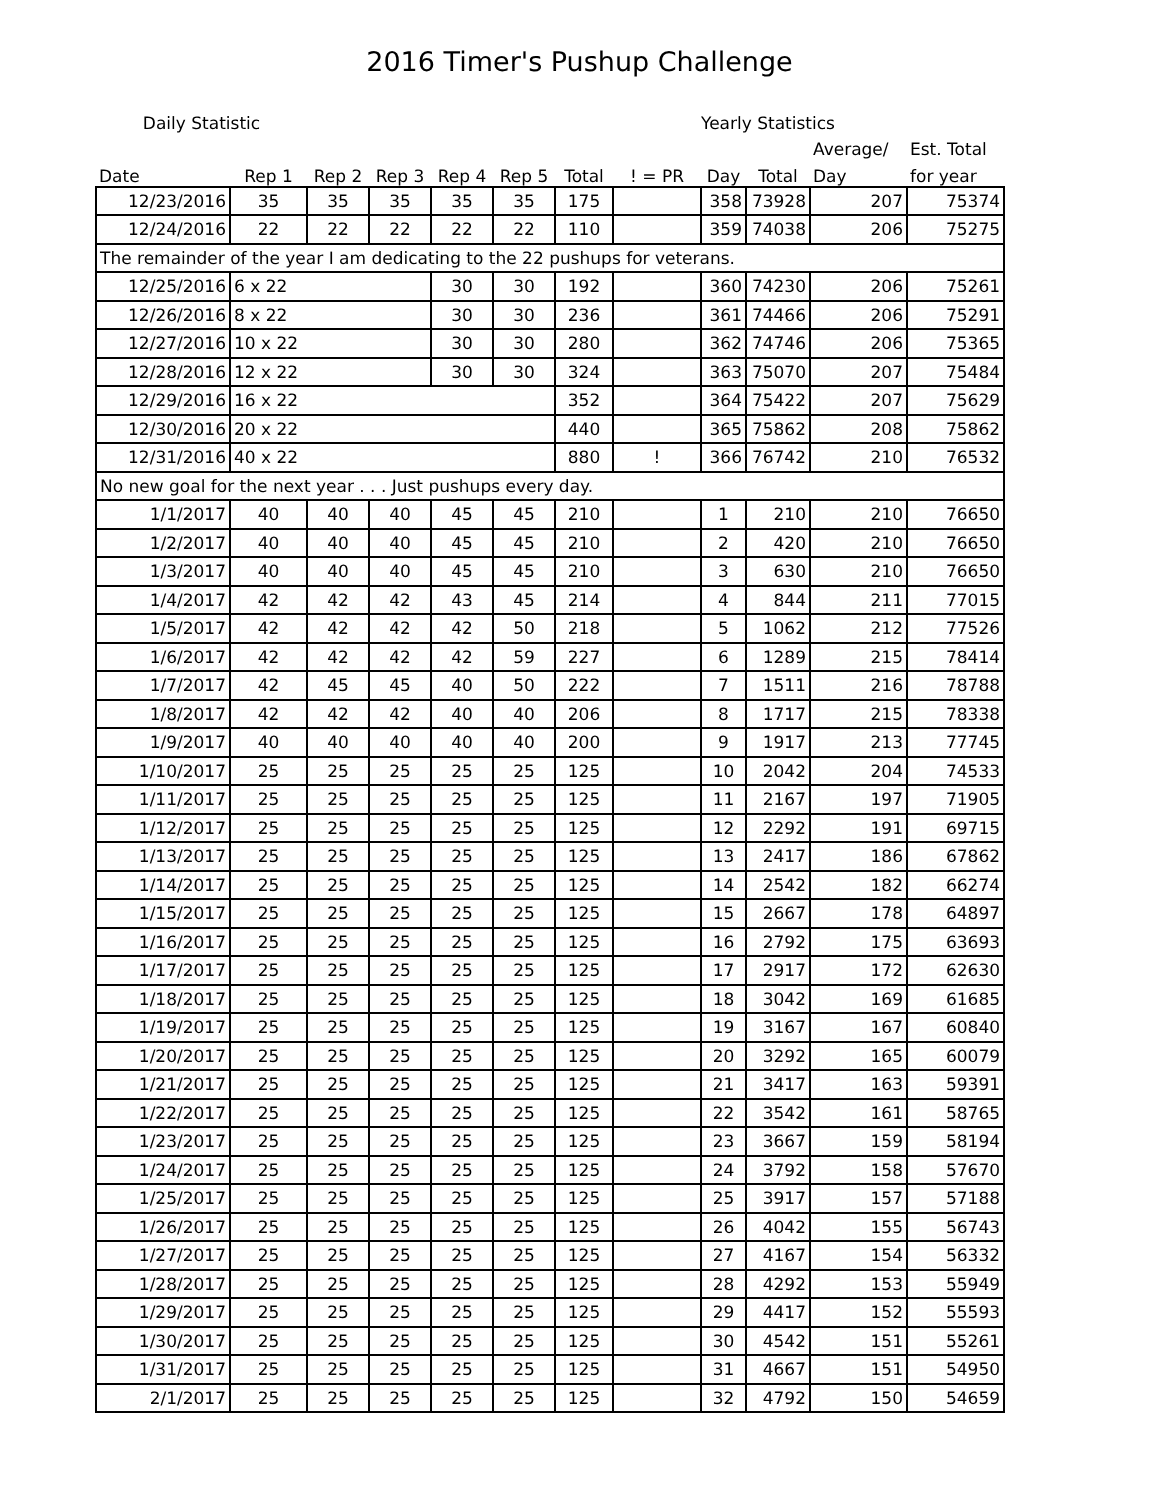2016 Timer's Pushup Challenge
| Daily Statistic | | | | | | | | Yearly Statistics | | | |
| --- | --- | --- | --- | --- | --- | --- | --- | --- | --- | --- | --- |
| | | | | | | | | | | Average/ | Est. Total |
| Date | Rep 1 | Rep 2 | Rep 3 | Rep 4 | Rep 5 | Total | ! = PR | Day | Total | Day | for year |
| 12/23/2016 | 35 | 35 | 35 | 35 | 35 | 175 | | 358 | 73928 | 207 | 75374 |
| 12/24/2016 | 22 | 22 | 22 | 22 | 22 | 110 | | 359 | 74038 | 206 | 75275 |
| The remainder of the year I am dedicating to the 22 pushups for veterans. | | | | | | | | | | | |
| 12/25/2016 | 6 x 22 | | | 30 | 30 | 192 | | 360 | 74230 | 206 | 75261 |
| 12/26/2016 | 8 x 22 | | | 30 | 30 | 236 | | 361 | 74466 | 206 | 75291 |
| 12/27/2016 | 10 x 22 | | | 30 | 30 | 280 | | 362 | 74746 | 206 | 75365 |
| 12/28/2016 | 12 x 22 | | | 30 | 30 | 324 | | 363 | 75070 | 207 | 75484 |
| 12/29/2016 | 16 x 22 | | | | | 352 | | 364 | 75422 | 207 | 75629 |
| 12/30/2016 | 20 x 22 | | | | | 440 | | 365 | 75862 | 208 | 75862 |
| 12/31/2016 | 40 x 22 | | | | | 880 | ! | 366 | 76742 | 210 | 76532 |
| No new goal for the next year . . . Just pushups every day. | | | | | | | | | | | |
| 1/1/2017 | 40 | 40 | 40 | 45 | 45 | 210 | | 1 | 210 | 210 | 76650 |
| 1/2/2017 | 40 | 40 | 40 | 45 | 45 | 210 | | 2 | 420 | 210 | 76650 |
| 1/3/2017 | 40 | 40 | 40 | 45 | 45 | 210 | | 3 | 630 | 210 | 76650 |
| 1/4/2017 | 42 | 42 | 42 | 43 | 45 | 214 | | 4 | 844 | 211 | 77015 |
| 1/5/2017 | 42 | 42 | 42 | 42 | 50 | 218 | | 5 | 1062 | 212 | 77526 |
| 1/6/2017 | 42 | 42 | 42 | 42 | 59 | 227 | | 6 | 1289 | 215 | 78414 |
| 1/7/2017 | 42 | 45 | 45 | 40 | 50 | 222 | | 7 | 1511 | 216 | 78788 |
| 1/8/2017 | 42 | 42 | 42 | 40 | 40 | 206 | | 8 | 1717 | 215 | 78338 |
| 1/9/2017 | 40 | 40 | 40 | 40 | 40 | 200 | | 9 | 1917 | 213 | 77745 |
| 1/10/2017 | 25 | 25 | 25 | 25 | 25 | 125 | | 10 | 2042 | 204 | 74533 |
| 1/11/2017 | 25 | 25 | 25 | 25 | 25 | 125 | | 11 | 2167 | 197 | 71905 |
| 1/12/2017 | 25 | 25 | 25 | 25 | 25 | 125 | | 12 | 2292 | 191 | 69715 |
| 1/13/2017 | 25 | 25 | 25 | 25 | 25 | 125 | | 13 | 2417 | 186 | 67862 |
| 1/14/2017 | 25 | 25 | 25 | 25 | 25 | 125 | | 14 | 2542 | 182 | 66274 |
| 1/15/2017 | 25 | 25 | 25 | 25 | 25 | 125 | | 15 | 2667 | 178 | 64897 |
| 1/16/2017 | 25 | 25 | 25 | 25 | 25 | 125 | | 16 | 2792 | 175 | 63693 |
| 1/17/2017 | 25 | 25 | 25 | 25 | 25 | 125 | | 17 | 2917 | 172 | 62630 |
| 1/18/2017 | 25 | 25 | 25 | 25 | 25 | 125 | | 18 | 3042 | 169 | 61685 |
| 1/19/2017 | 25 | 25 | 25 | 25 | 25 | 125 | | 19 | 3167 | 167 | 60840 |
| 1/20/2017 | 25 | 25 | 25 | 25 | 25 | 125 | | 20 | 3292 | 165 | 60079 |
| 1/21/2017 | 25 | 25 | 25 | 25 | 25 | 125 | | 21 | 3417 | 163 | 59391 |
| 1/22/2017 | 25 | 25 | 25 | 25 | 25 | 125 | | 22 | 3542 | 161 | 58765 |
| 1/23/2017 | 25 | 25 | 25 | 25 | 25 | 125 | | 23 | 3667 | 159 | 58194 |
| 1/24/2017 | 25 | 25 | 25 | 25 | 25 | 125 | | 24 | 3792 | 158 | 57670 |
| 1/25/2017 | 25 | 25 | 25 | 25 | 25 | 125 | | 25 | 3917 | 157 | 57188 |
| 1/26/2017 | 25 | 25 | 25 | 25 | 25 | 125 | | 26 | 4042 | 155 | 56743 |
| 1/27/2017 | 25 | 25 | 25 | 25 | 25 | 125 | | 27 | 4167 | 154 | 56332 |
| 1/28/2017 | 25 | 25 | 25 | 25 | 25 | 125 | | 28 | 4292 | 153 | 55949 |
| 1/29/2017 | 25 | 25 | 25 | 25 | 25 | 125 | | 29 | 4417 | 152 | 55593 |
| 1/30/2017 | 25 | 25 | 25 | 25 | 25 | 125 | | 30 | 4542 | 151 | 55261 |
| 1/31/2017 | 25 | 25 | 25 | 25 | 25 | 125 | | 31 | 4667 | 151 | 54950 |
| 2/1/2017 | 25 | 25 | 25 | 25 | 25 | 125 | | 32 | 4792 | 150 | 54659 |